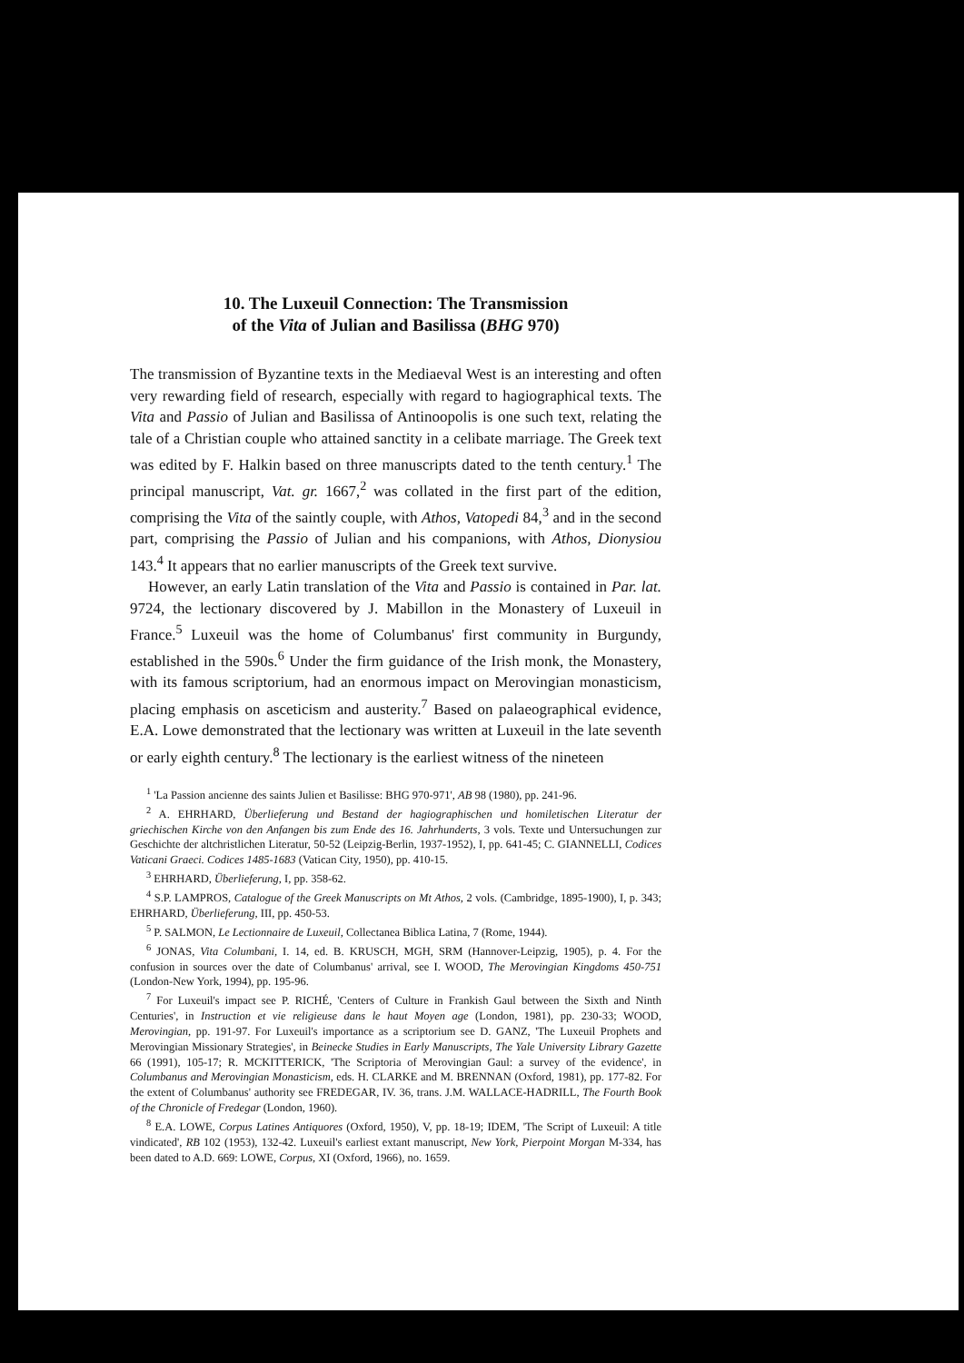10. The Luxeuil Connection: The Transmission
of the Vita of Julian and Basilissa (BHG 970)
The transmission of Byzantine texts in the Mediaeval West is an interesting and often very rewarding field of research, especially with regard to hagiographical texts. The Vita and Passio of Julian and Basilissa of Antinoopolis is one such text, relating the tale of a Christian couple who attained sanctity in a celibate marriage. The Greek text was edited by F. Halkin based on three manuscripts dated to the tenth century.<sup>1</sup> The principal manuscript, Vat. gr. 1667,<sup>2</sup> was collated in the first part of the edition, comprising the Vita of the saintly couple, with Athos, Vatopedi 84,<sup>3</sup> and in the second part, comprising the Passio of Julian and his companions, with Athos, Dionysiou 143.<sup>4</sup> It appears that no earlier manuscripts of the Greek text survive.
However, an early Latin translation of the Vita and Passio is contained in Par. lat. 9724, the lectionary discovered by J. Mabillon in the Monastery of Luxeuil in France.<sup>5</sup> Luxeuil was the home of Columbanus' first community in Burgundy, established in the 590s.<sup>6</sup> Under the firm guidance of the Irish monk, the Monastery, with its famous scriptorium, had an enormous impact on Merovingian monasticism, placing emphasis on asceticism and austerity.<sup>7</sup> Based on palaeographical evidence, E.A. Lowe demonstrated that the lectionary was written at Luxeuil in the late seventh or early eighth century.<sup>8</sup> The lectionary is the earliest witness of the nineteen
<sup>1</sup> 'La Passion ancienne des saints Julien et Basilisse: BHG 970-971', AB 98 (1980), pp. 241-96.
<sup>2</sup> A. EHRHARD, Überlieferung und Bestand der hagiographischen und homiletischen Literatur der griechischen Kirche von den Anfangen bis zum Ende des 16. Jahrhunderts, 3 vols. Texte und Untersuchungen zur Geschichte der altchristlichen Literatur, 50-52 (Leipzig-Berlin, 1937-1952), I, pp. 641-45; C. GIANNELLI, Codices Vaticani Graeci. Codices 1485-1683 (Vatican City, 1950), pp. 410-15.
<sup>3</sup> EHRHARD, Überlieferung, I, pp. 358-62.
<sup>4</sup> S.P. LAMPROS, Catalogue of the Greek Manuscripts on Mt Athos, 2 vols. (Cambridge, 1895-1900), I, p. 343; EHRHARD, Überlieferung, III, pp. 450-53.
<sup>5</sup> P. SALMON, Le Lectionnaire de Luxeuil, Collectanea Biblica Latina, 7 (Rome, 1944).
<sup>6</sup> JONAS, Vita Columbani, I. 14, ed. B. KRUSCH, MGH, SRM (Hannover-Leipzig, 1905), p. 4. For the confusion in sources over the date of Columbanus' arrival, see I. WOOD, The Merovingian Kingdoms 450-751 (London-New York, 1994), pp. 195-96.
<sup>7</sup> For Luxeuil's impact see P. RICHÉ, 'Centers of Culture in Frankish Gaul between the Sixth and Ninth Centuries', in Instruction et vie religieuse dans le haut Moyen age (London, 1981), pp. 230-33; WOOD, Merovingian, pp. 191-97. For Luxeuil's importance as a scriptorium see D. GANZ, 'The Luxeuil Prophets and Merovingian Missionary Strategies', in Beinecke Studies in Early Manuscripts, The Yale University Library Gazette 66 (1991), 105-17; R. MCKITTERICK, 'The Scriptoria of Merovingian Gaul: a survey of the evidence', in Columbanus and Merovingian Monasticism, eds. H. CLARKE and M. BRENNAN (Oxford, 1981), pp. 177-82. For the extent of Columbanus' authority see FREDEGAR, IV. 36, trans. J.M. WALLACE-HADRILL, The Fourth Book of the Chronicle of Fredegar (London, 1960).
<sup>8</sup> E.A. LOWE, Corpus Latines Antiquores (Oxford, 1950), V, pp. 18-19; IDEM, 'The Script of Luxeuil: A title vindicated', RB 102 (1953), 132-42. Luxeuil's earliest extant manuscript, New York, Pierpoint Morgan M-334, has been dated to A.D. 669: LOWE, Corpus, XI (Oxford, 1966), no. 1659.